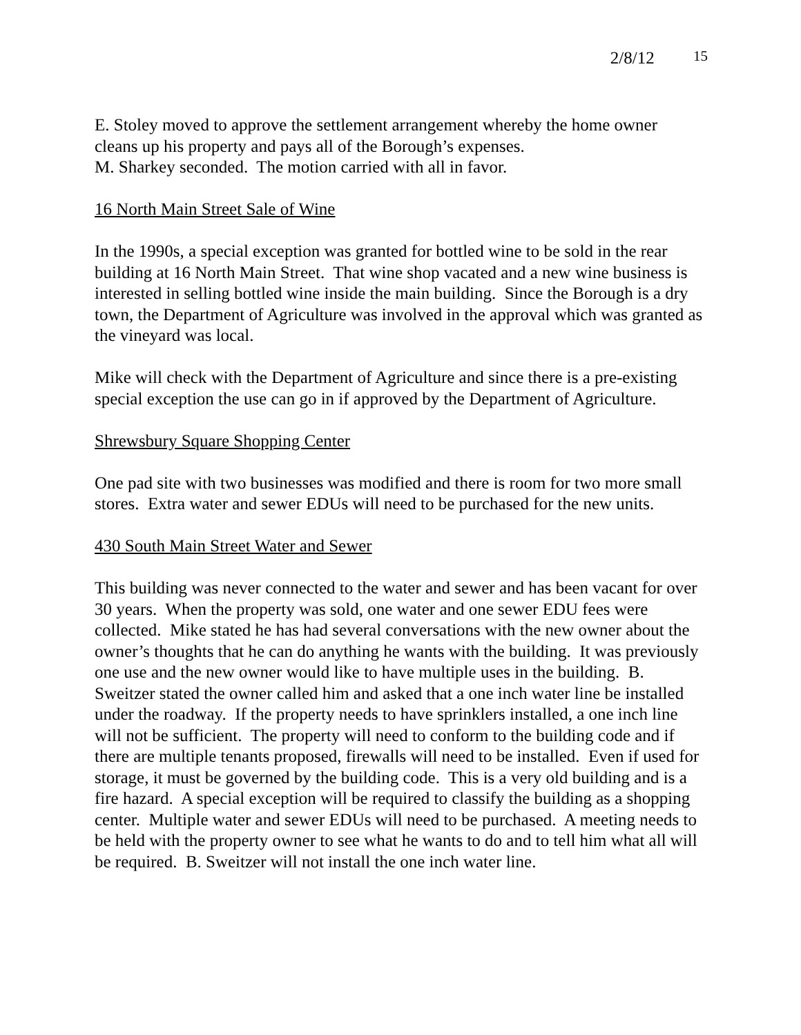2/8/12 15
E. Stoley moved to approve the settlement arrangement whereby the home owner cleans up his property and pays all of the Borough’s expenses.
M. Sharkey seconded. The motion carried with all in favor.
16 North Main Street Sale of Wine
In the 1990s, a special exception was granted for bottled wine to be sold in the rear building at 16 North Main Street. That wine shop vacated and a new wine business is interested in selling bottled wine inside the main building. Since the Borough is a dry town, the Department of Agriculture was involved in the approval which was granted as the vineyard was local.
Mike will check with the Department of Agriculture and since there is a pre-existing special exception the use can go in if approved by the Department of Agriculture.
Shrewsbury Square Shopping Center
One pad site with two businesses was modified and there is room for two more small stores. Extra water and sewer EDUs will need to be purchased for the new units.
430 South Main Street Water and Sewer
This building was never connected to the water and sewer and has been vacant for over 30 years. When the property was sold, one water and one sewer EDU fees were collected. Mike stated he has had several conversations with the new owner about the owner’s thoughts that he can do anything he wants with the building. It was previously one use and the new owner would like to have multiple uses in the building. B. Sweitzer stated the owner called him and asked that a one inch water line be installed under the roadway. If the property needs to have sprinklers installed, a one inch line will not be sufficient. The property will need to conform to the building code and if there are multiple tenants proposed, firewalls will need to be installed. Even if used for storage, it must be governed by the building code. This is a very old building and is a fire hazard. A special exception will be required to classify the building as a shopping center. Multiple water and sewer EDUs will need to be purchased. A meeting needs to be held with the property owner to see what he wants to do and to tell him what all will be required. B. Sweitzer will not install the one inch water line.